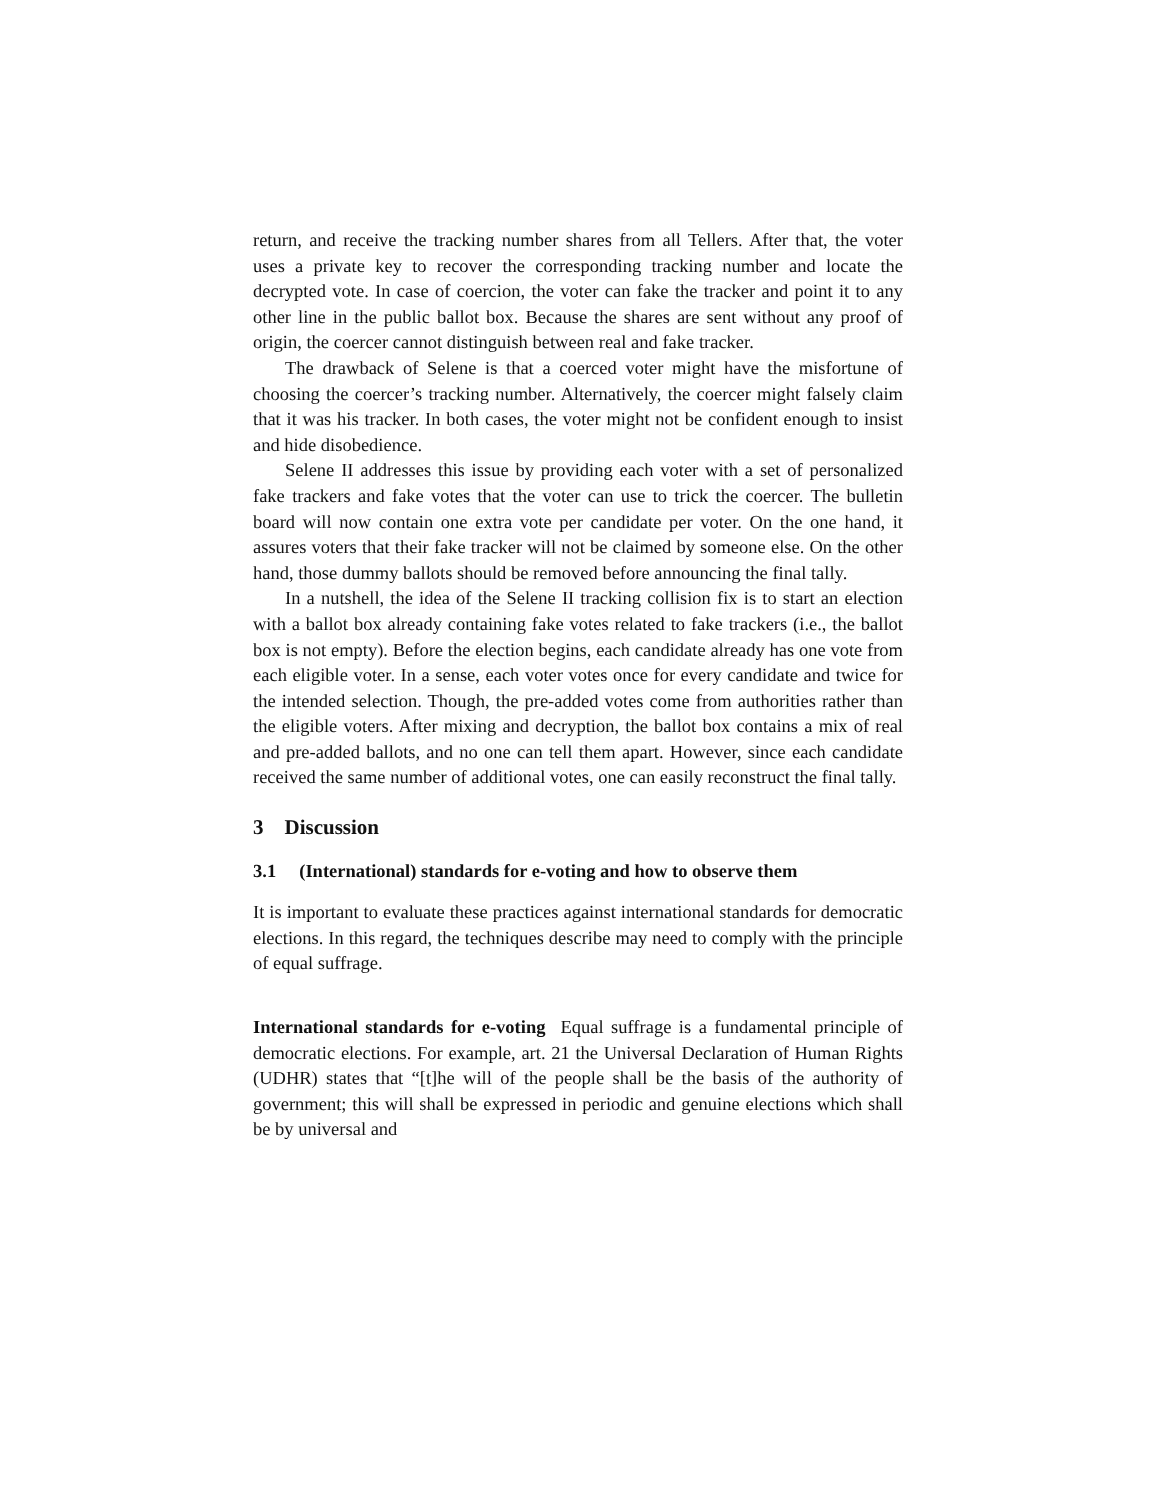return, and receive the tracking number shares from all Tellers. After that, the voter uses a private key to recover the corresponding tracking number and locate the decrypted vote. In case of coercion, the voter can fake the tracker and point it to any other line in the public ballot box. Because the shares are sent without any proof of origin, the coercer cannot distinguish between real and fake tracker.
The drawback of Selene is that a coerced voter might have the misfortune of choosing the coercer’s tracking number. Alternatively, the coercer might falsely claim that it was his tracker. In both cases, the voter might not be confident enough to insist and hide disobedience.
Selene II addresses this issue by providing each voter with a set of personalized fake trackers and fake votes that the voter can use to trick the coercer. The bulletin board will now contain one extra vote per candidate per voter. On the one hand, it assures voters that their fake tracker will not be claimed by someone else. On the other hand, those dummy ballots should be removed before announcing the final tally.
In a nutshell, the idea of the Selene II tracking collision fix is to start an election with a ballot box already containing fake votes related to fake trackers (i.e., the ballot box is not empty). Before the election begins, each candidate already has one vote from each eligible voter. In a sense, each voter votes once for every candidate and twice for the intended selection. Though, the pre-added votes come from authorities rather than the eligible voters. After mixing and decryption, the ballot box contains a mix of real and pre-added ballots, and no one can tell them apart. However, since each candidate received the same number of additional votes, one can easily reconstruct the final tally.
3 Discussion
3.1 (International) standards for e-voting and how to observe them
It is important to evaluate these practices against international standards for democratic elections. In this regard, the techniques describe may need to comply with the principle of equal suffrage.
International standards for e-voting Equal suffrage is a fundamental principle of democratic elections. For example, art. 21 the Universal Declaration of Human Rights (UDHR) states that “[t]he will of the people shall be the basis of the authority of government; this will shall be expressed in periodic and genuine elections which shall be by universal and